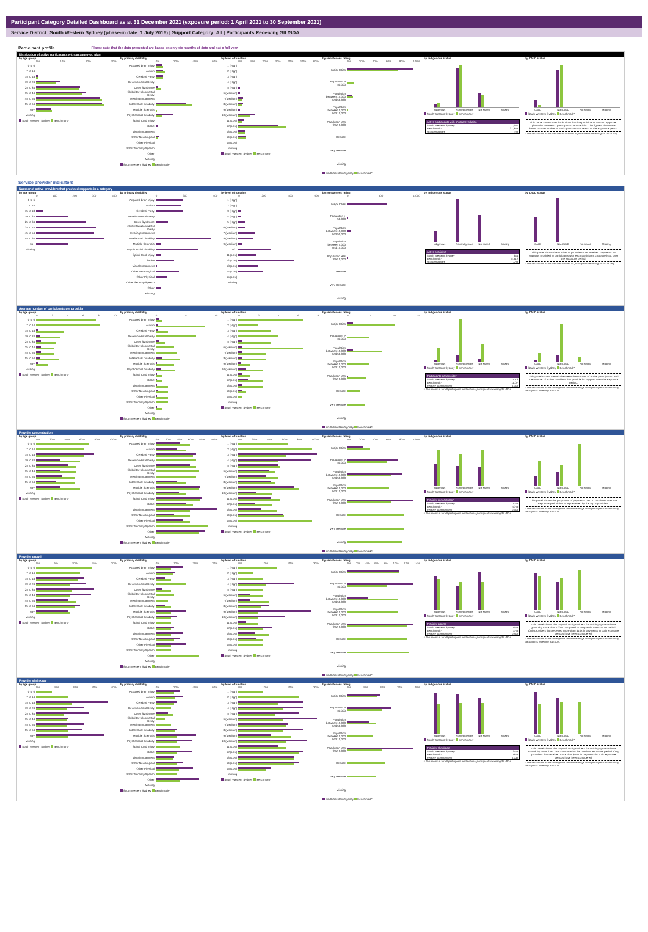Participant Category Detailed Dashboard as at 31 December 2021 (exposure period: 1 April 2021 to 30 September 2021)
Service District: South Western Sydney (phase-in date: 1 July 2016) | Support Category: All | Participants Receiving SIL/SDA
Participant profile Please note that the data presented are based on only six months of data and not a full year.
Distribution of active participants with an approved plan
by age group
0% 10% 20% 30%
0 to 6
7 to 14
15 to 18
19 to 24
25 to 34
35 to 44
45 to 54
55 to 64
65+
Missing
South Western Sydney Benchmark*
by primary disability
0% 20% 40% 60%
Acquired brain injury
Autism
Cerebral Palsy
Developmental Delay
Down Syndrome
Global Developmental Delay
Hearing Impairment
Intellectual Disability
Multiple Sclerosis
Psychosocial disability
Spinal Cord Injury
Stroke
Visual Impairment
Other Neurological
Other Physical
Other Sensory/Speech
Other
Missing
South Western Sydney Benchmark*
by level of function
0% 10% 20% 30% 40% 50% 60%
1 (High)
2 (High)
3 (High)
4 (High)
5 (High)
6 (Medium)
7 (Medium)
8 (Medium)
9 (Medium)
10 (Medium)
11 (Low)
12 (Low)
13 (Low)
14 (Low)
15 (Low)
Missing
South Western Sydney Benchmark*
by remoteness rating
0% 20% 40% 60% 80% 100%
Major Cities
Population > 50,000
Population between 15,000 and 50,000
Population between 5,000 and 15,000
Population less than 5,000
Remote
Very Remote
Missing
South Western Sydney Benchmark*
by Indigenous status
Indigenous Non-indigenous Not stated Missing
South Western Sydney Benchmark*
Active participants with an approved plan
South Western Sydney 1,057
Benchmark* 27,355
% of benchmark 4%
by CALD status
CALD Non-CALD Not stated Missing
South Western Sydney Benchmark*
This panel shows the distribution of active participants with an approved plan who have each participant characteristic. The figures shown are based on the number of participants as at the end of the exposure period.
* The benchmark is the national distribution of participants receiving SIL/SDA only.
Service provider indicators
Number of active providers that provided supports in a category
by age group
0 100 200 300 400
0 to 6
7 to 14
15 to 18
19 to 24
25 to 34
35 to 44
45 to 54
55 to 64
65+
Missing
by primary disability
0 200 400
Acquired brain injury
Autism
Cerebral Palsy
Developmental Delay
Down Syndrome
Global Developmental Delay
Hearing Impairment
Intellectual Disability
Multiple Sclerosis
Psychosocial disability
Spinal Cord Injury
Stroke
Visual Impairment
Other Neurological
Other Physical
Other Sensory/Speech
Other
Missing
by level of function
0 200 400 600
1 (High)
2 (High)
3 (High)
4 (High)
5 (High)
6 (Medium)
7 (Medium)
8 (Medium)
9 (Medium)
10...
11 (Low)
12 (Low)
13 (Low)
14 (Low)
15 (Low)
Missing
by remoteness rating
0 500 1,000
Major Cities
Population > 50,000
Population between 15,000 and 50,000
Population between 5,000 and 15,000
Population less than 5,000
Remote
Very Remote
Missing
by Indigenous status
Indigenous Non-indigenous Not stated Missing
Active providers
South Western Sydney 644
Benchmark* 5,512
% of benchmark 12%
by CALD status
CALD Non-CALD Not stated Missing
This panel shows the number of providers that received payments for supports provided to participants with each participant characteristic, over the exposure period.
* The benchmark is the national number for participants receiving SIL/SDA only.
Average number of participants per provider
by age group
0 2 4 6 8 10
0 to 6
7 to 14
15 to 18
19 to 24
25 to 34
35 to 44
45 to 54
55 to 64
65+
Missing
South Western Sydney Benchmark*
by primary disability
0 5 10
Acquired brain injury
Autism
Cerebral Palsy
Developmental Delay
Down Syndrome
Global Developmental Delay
Hearing Impairment
Intellectual Disability
Multiple Sclerosis
Psychosocial disability
Spinal Cord Injury
Stroke
Visual Impairment
Other Neurological
Other Physical
Other Sensory/Speech
Other
Missing
South Western Sydney Benchmark*
by level of function
0 2 4 6 8
1 (High)
2 (High)
3 (High)
4 (High)
5 (High)
6 (Medium)
7 (Medium)
8 (Medium)
9 (Medium)
10 (Medium)
11 (Low)
12 (Low)
13 (Low)
14 (Low)
15 (Low)
Missing
South Western Sydney Benchmark*
by remoteness rating
0 5 10 15
Major Cities
Population > 50,000
Population between 15,000 and 50,000
Population between 5,000 and 15,000
Population less than 5,000
Remote
Very Remote
Missing
South Western Sydney Benchmark*
by Indigenous status
Indigenous Non-indigenous Not stated Missing
South Western Sydney Benchmark*
Participants per provider
South Western Sydney^ 11.12
Benchmark* 11.07
Relative to benchmark 1.00x
^ This metric is for all participants and not only participants receiving SIL/SDA.
by CALD status
CALD Non-CALD Not stated Missing
South Western Sydney Benchmark*
This panel shows the ratio between the number of active participants, and the number of active providers that provided a support, over the exposure period.
* The benchmark is the unweighted national average of all participants and not only participants receiving SIL/SDA.
Provider concentration
by age group
0% 20% 40% 60% 80% 100%
0 to 6
7 to 14
15 to 18
19 to 24
25 to 34
35 to 44
45 to 54
55 to 64
65+
Missing
South Western Sydney Benchmark*
by primary disability
0% 20% 40% 60% 80% 100%
Acquired brain injury
Autism
Cerebral Palsy
Developmental Delay
Down Syndrome
Global Developmental Delay
Hearing Impairment
Intellectual Disability
Multiple Sclerosis
Psychosocial disability
Spinal Cord Injury
Stroke
Visual Impairment
Other Neurological
Other Physical
Other Sensory/Speech
Other
Missing
South Western Sydney Benchmark*
by level of function
0% 20% 40% 60% 80% 100%
1 (High)
2 (High)
3 (High)
4 (High)
5 (High)
6 (Medium)
7 (Medium)
8 (Medium)
9 (Medium)
10 (Medium)
11 (Low)
12 (Low)
13 (Low)
14 (Low)
15 (Low)
Missing
South Western Sydney Benchmark*
by remoteness rating
0% 20% 40% 60% 80% 100%
Major Cities
Population > 50,000
Population between 15,000 and 50,000
Population between 5,000 and 15,000
Population less than 5,000
Remote
Very Remote
Missing
South Western Sydney Benchmark*
by Indigenous status
Indigenous Non-indigenous Not stated Missing
South Western Sydney Benchmark*
Provider concentration
South Western Sydney^ 17%
Benchmark* 43%
Relative to benchmark 0.40x
^ This metric is for all participants and not only participants receiving SIL/SDA.
by CALD status
CALD Non-CALD Not stated Missing
South Western Sydney Benchmark*
This panel shows the proportion of payments paid to providers over the exposure period that is represented by the top 5 providers.
* The benchmark is the unweighted national average of all participants and not only participants receiving SIL/SDA.
Provider growth
by age group
0% 5% 10% 15% 20%
0 to 6
7 to 14
15 to 18
19 to 24
25 to 34
35 to 44
45 to 54
55 to 64
65+
Missing
South Western Sydney Benchmark*
by primary disability
0% 10% 20% 30%
Acquired brain injury
Autism
Cerebral Palsy
Developmental Delay
Down Syndrome
Global Developmental Delay
Hearing Impairment
Intellectual Disability
Multiple Sclerosis
Psychosocial disability
Spinal Cord Injury
Stroke
Visual Impairment
Other Neurological
Other Physical
Other Sensory/Speech
Other
Missing
South Western Sydney Benchmark*
by level of function
0% 10% 20% 30%
1 (High)
2 (High)
3 (High)
4 (High)
5 (High)
6 (Medium)
7 (Medium)
8 (Medium)
9 (Medium)
10 (Medium)
11 (Low)
12 (Low)
13 (Low)
14 (Low)
15 (Low)
Missing
South Western Sydney Benchmark*
by remoteness rating
0% 2% 4% 6% 8% 10% 12% 14%
Major Cities
Population > 50,000
Population between 15,000 and 50,000
Population between 5,000 and 15,000
Population less than 5,000
Remote
Very Remote
Missing
South Western Sydney Benchmark*
by Indigenous status
Indigenous Non-indigenous Not stated Missing
South Western Sydney Benchmark*
Provider growth
South Western Sydney^ 10%
Benchmark* 11%
Relative to benchmark 0.90x
^ This metric is for all participants and not only participants receiving SIL/SDA.
by CALD status
CALD Non-CALD Not stated Missing
South Western Sydney Benchmark*
This panel shows the proportion of providers for which payments have grown by more than 100% compared to the previous exposure period. Only providers that received more than $10k in payments in both exposure periods have been considered.
* The benchmark is the unweighted national average of all participants and not only participants receiving SIL/SDA.
Provider shrinkage
by age group
0% 10% 20% 30% 40%
0 to 6
7 to 14
15 to 18
19 to 24
25 to 34
35 to 44
45 to 54
55 to 64
65+
Missing
South Western Sydney Benchmark*
by primary disability
0% 20% 40% 60%
Acquired brain injury
Autism
Cerebral Palsy
Developmental Delay
Down Syndrome
Global Developmental Delay
Hearing Impairment
Intellectual Disability
Multiple Sclerosis
Psychosocial disability
Spinal Cord Injury
Stroke
Visual Impairment
Other Neurological
Other Physical
Other Sensory/Speech
Other
Missing
South Western Sydney Benchmark*
by level of function
0% 10% 20% 30%
1 (High)
2 (High)
3 (High)
4 (High)
5 (High)
6 (Medium)
7 (Medium)
8 (Medium)
9 (Medium)
10 (Medium)
11 (Low)
12 (Low)
13 (Low)
14 (Low)
15 (Low)
Missing
South Western Sydney Benchmark*
by remoteness rating
0% 10% 20% 30% 40%
Major Cities
Population > 50,000
Population between 15,000 and 50,000
Population between 5,000 and 15,000
Population less than 5,000
Remote
Very Remote
Missing
South Western Sydney Benchmark*
by Indigenous status
Indigenous Non-indigenous Not stated Missing
South Western Sydney Benchmark*
Provider shrinkage
South Western Sydney^ 24%
Benchmark* 19%
Relative to benchmark 1.23x
^ This metric is for all participants and not only participants receiving SIL/SDA.
by CALD status
CALD Non-CALD Not stated Missing
South Western Sydney Benchmark*
This panel shows the proportion of providers for which payments have shrunk by more than 25% compared to the previous exposure period. Only providers that received more than $10k in payments in both exposure periods have been considered.
* The benchmark is the unweighted national average of all participants and not only participants receiving SIL/SDA.